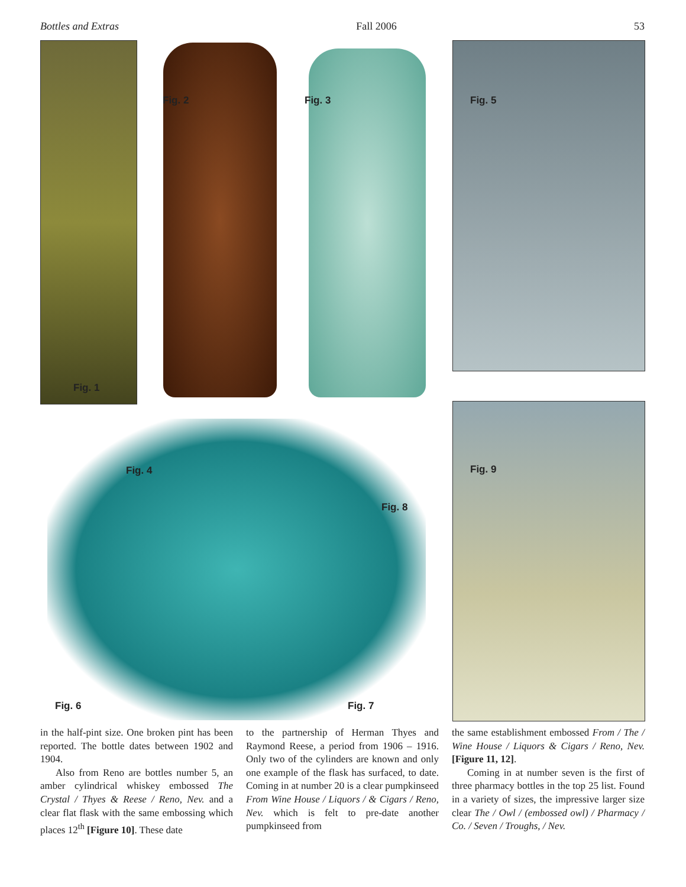Bottles and Extras Fall 2006 53
Fig. 1
Fig. 2 Fig. 3 Fig. 5
Fig. 4 Fig. 9
Fig. 8
Fig. 6 Fig. 7
in the half-pint size. One broken pint has been reported. The bottle dates between 1902 and 1904.
Also from Reno are bottles number 5, an amber cylindrical whiskey embossed The Crystal / Thyes & Reese / Reno, Nev. and a clear flat flask with the same embossing which places 12<sup>th</sup> [Figure 10]. These date
to the partnership of Herman Thyes and Raymond Reese, a period from 1906 – 1916. Only two of the cylinders are known and only one example of the flask has surfaced, to date. Coming in at number 20 is a clear pumpkinseed From Wine House / Liquors / & Cigars / Reno, Nev. which is felt to pre-date another pumpkinseed from
the same establishment embossed From / The / Wine House / Liquors & Cigars / Reno, Nev. [Figure 11, 12].
Coming in at number seven is the first of three pharmacy bottles in the top 25 list. Found in a variety of sizes, the impressive larger size clear The / Owl / (embossed owl) / Pharmacy / Co. / Seven / Troughs, / Nev.